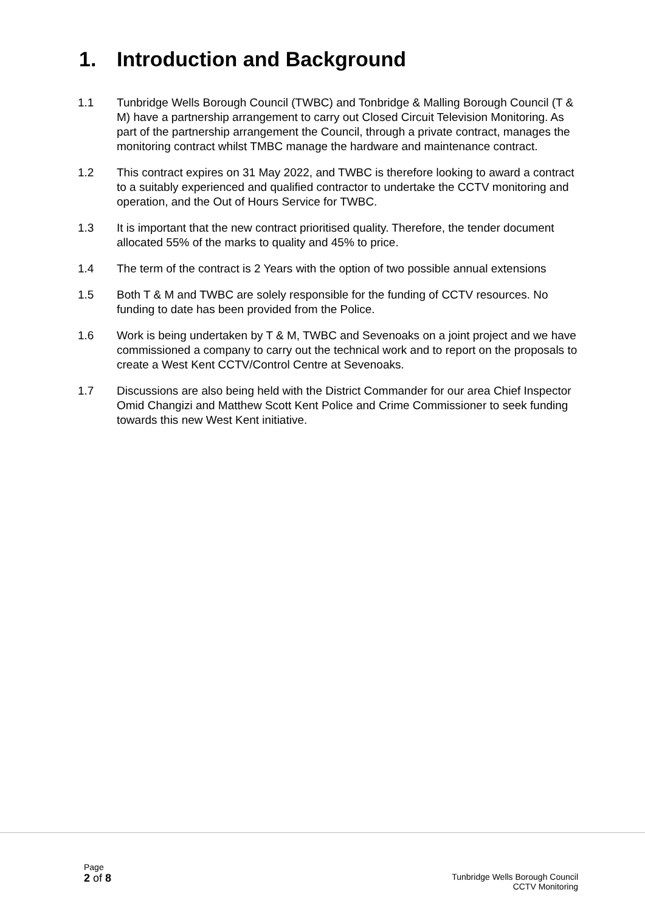1. Introduction and Background
1.1 Tunbridge Wells Borough Council (TWBC) and Tonbridge & Malling Borough Council (T & M) have a partnership arrangement to carry out Closed Circuit Television Monitoring. As part of the partnership arrangement the Council, through a private contract, manages the monitoring contract whilst TMBC manage the hardware and maintenance contract.
1.2 This contract expires on 31 May 2022, and TWBC is therefore looking to award a contract to a suitably experienced and qualified contractor to undertake the CCTV monitoring and operation, and the Out of Hours Service for TWBC.
1.3 It is important that the new contract prioritised quality. Therefore, the tender document allocated 55% of the marks to quality and 45% to price.
1.4 The term of the contract is 2 Years with the option of two possible annual extensions
1.5 Both T & M and TWBC are solely responsible for the funding of CCTV resources. No funding to date has been provided from the Police.
1.6 Work is being undertaken by T & M, TWBC and Sevenoaks on a joint project and we have commissioned a company to carry out the technical work and to report on the proposals to create a West Kent CCTV/Control Centre at Sevenoaks.
1.7 Discussions are also being held with the District Commander for our area Chief Inspector Omid Changizi and Matthew Scott Kent Police and Crime Commissioner to seek funding towards this new West Kent initiative.
Page
2 of 8
Tunbridge Wells Borough Council
CCTV Monitoring